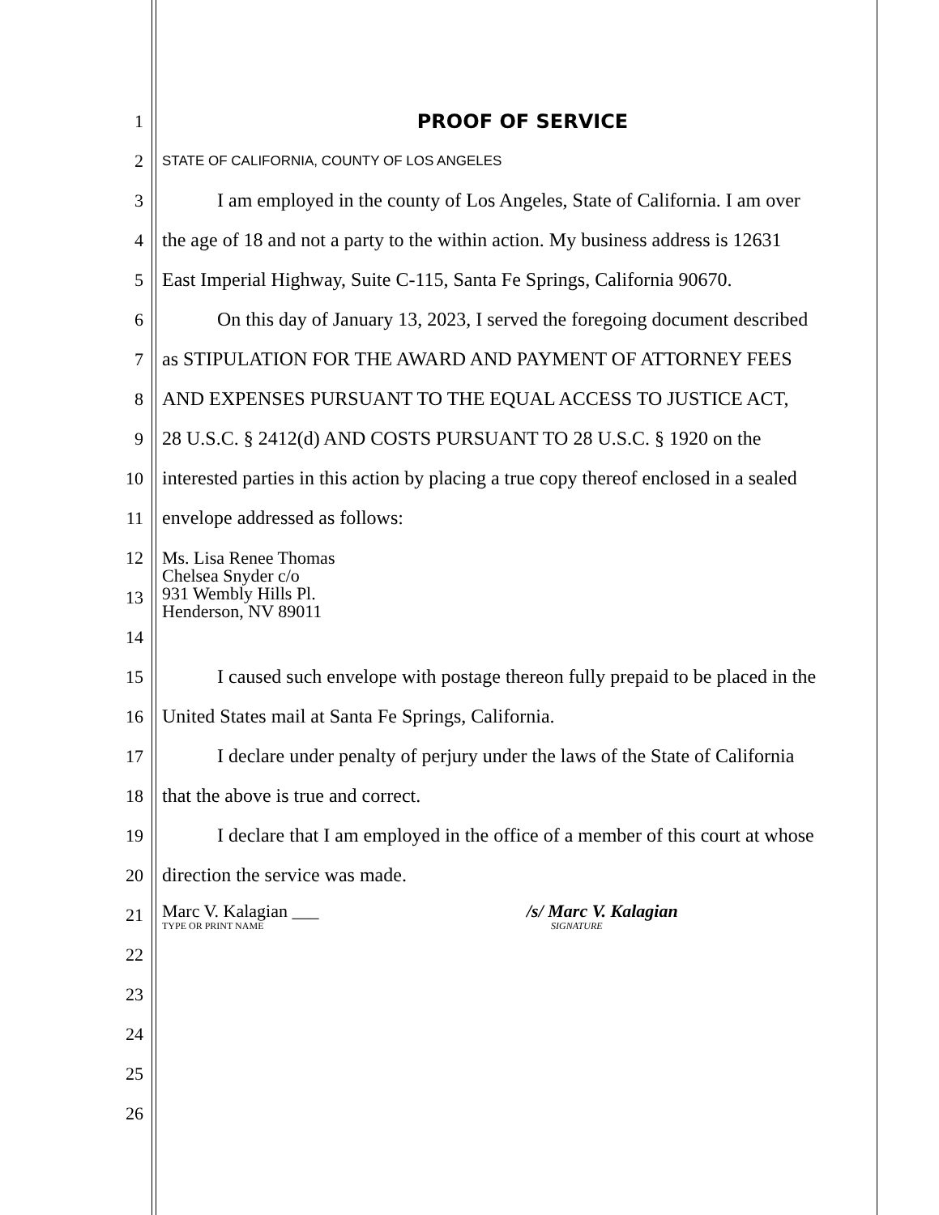1 PROOF OF SERVICE
2
STATE OF CALIFORNIA, COUNTY OF LOS ANGELES
3 I am employed in the county of Los Angeles, State of California. I am over
4 the age of 18 and not a party to the within action. My business address is 12631
5 East Imperial Highway, Suite C-115, Santa Fe Springs, California 90670.
6 On this day of January 13, 2023, I served the foregoing document described
7 as STIPULATION FOR THE AWARD AND PAYMENT OF ATTORNEY FEES
8 AND EXPENSES PURSUANT TO THE EQUAL ACCESS TO JUSTICE ACT,
9 28 U.S.C. § 2412(d) AND COSTS PURSUANT TO 28 U.S.C. § 1920 on the
10 interested parties in this action by placing a true copy thereof enclosed in a sealed
11 envelope addressed as follows:
12
13
Ms. Lisa Renee Thomas
Chelsea Snyder c/o
931 Wembly Hills Pl.
Henderson, NV 89011
14
15 I caused such envelope with postage thereon fully prepaid to be placed in the
16 United States mail at Santa Fe Springs, California.
17 I declare under penalty of perjury under the laws of the State of California
18 that the above is true and correct.
19 I declare that I am employed in the office of a member of this court at whose
20 direction the service was made.
21
Marc V. Kalagian ___
TYPE OR PRINT NAME
/s/ Marc V. Kalagian
SIGNATURE
22
23
24
25
26